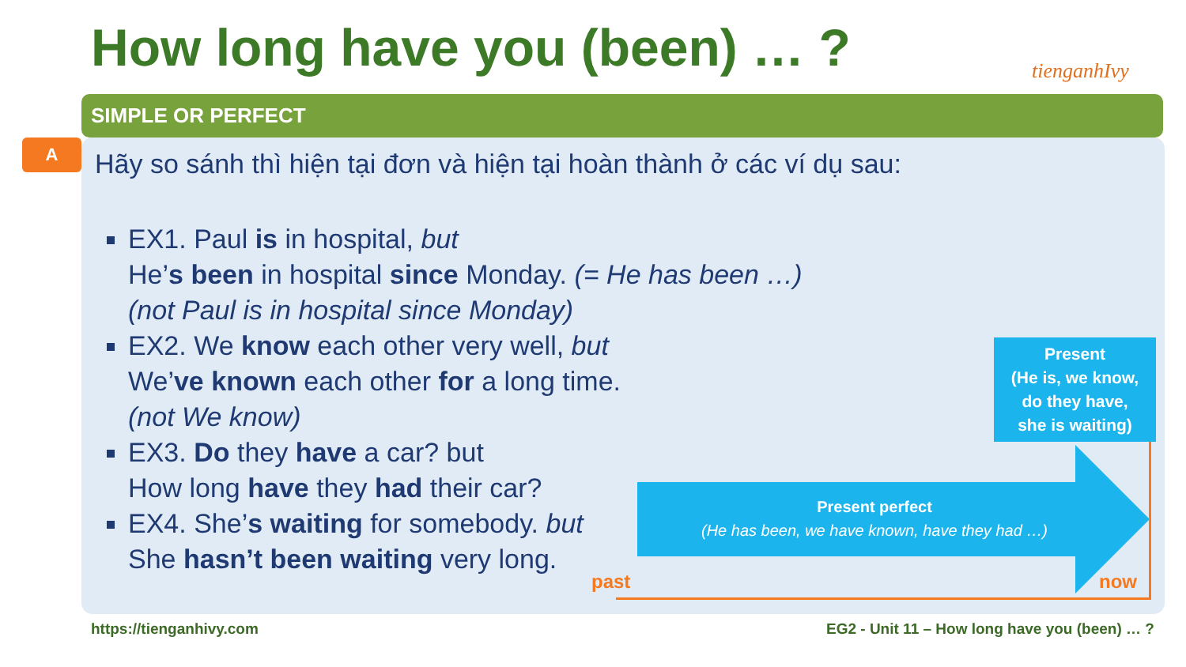How long have you (been) … ? tienganhIvy
SIMPLE OR PERFECT
A
Hãy so sánh thì hiện tại đơn và hiện tại hoàn thành ở các ví dụ sau:
EX1. Paul is in hospital, but
He’s been in hospital since Monday. (= He has been …)
(not Paul is in hospital since Monday)
EX2. We know each other very well, but
We’ve known each other for a long time.
(not We know)
EX3. Do they have a car? but
How long have they had their car?
EX4. She’s waiting for somebody. but
She hasn’t been waiting very long.
Present
(He is, we know,
do they have,
she is waiting)
Present perfect
(He has been, we have known, have they had …)
past now
https://tienganhivy.com
EG2 - Unit 11 – How long have you (been) … ?